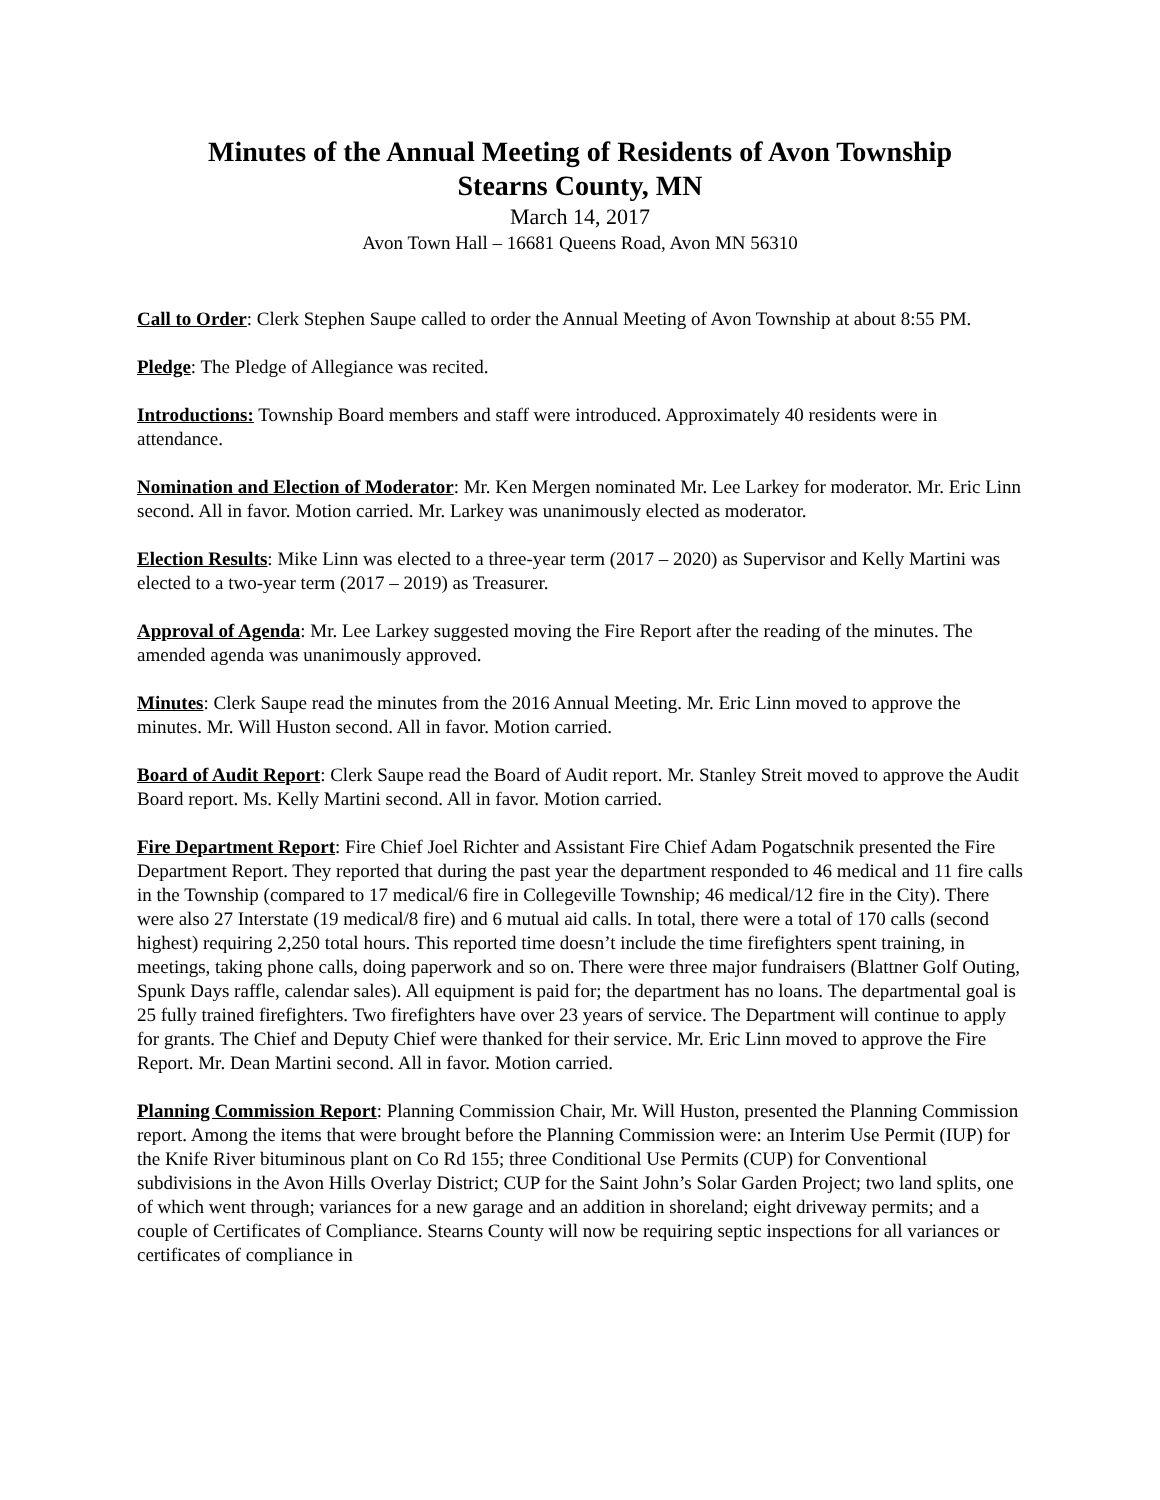Minutes of the Annual Meeting of Residents of Avon Township
Stearns County, MN
March 14, 2017
Avon Town Hall – 16681 Queens Road, Avon MN 56310
Call to Order: Clerk Stephen Saupe called to order the Annual Meeting of Avon Township at about 8:55 PM.
Pledge: The Pledge of Allegiance was recited.
Introductions: Township Board members and staff were introduced. Approximately 40 residents were in attendance.
Nomination and Election of Moderator: Mr. Ken Mergen nominated Mr. Lee Larkey for moderator. Mr. Eric Linn second. All in favor. Motion carried. Mr. Larkey was unanimously elected as moderator.
Election Results: Mike Linn was elected to a three-year term (2017 – 2020) as Supervisor and Kelly Martini was elected to a two-year term (2017 – 2019) as Treasurer.
Approval of Agenda: Mr. Lee Larkey suggested moving the Fire Report after the reading of the minutes. The amended agenda was unanimously approved.
Minutes: Clerk Saupe read the minutes from the 2016 Annual Meeting. Mr. Eric Linn moved to approve the minutes. Mr. Will Huston second. All in favor. Motion carried.
Board of Audit Report: Clerk Saupe read the Board of Audit report. Mr. Stanley Streit moved to approve the Audit Board report. Ms. Kelly Martini second. All in favor. Motion carried.
Fire Department Report: Fire Chief Joel Richter and Assistant Fire Chief Adam Pogatschnik presented the Fire Department Report. They reported that during the past year the department responded to 46 medical and 11 fire calls in the Township (compared to 17 medical/6 fire in Collegeville Township; 46 medical/12 fire in the City). There were also 27 Interstate (19 medical/8 fire) and 6 mutual aid calls. In total, there were a total of 170 calls (second highest) requiring 2,250 total hours. This reported time doesn’t include the time firefighters spent training, in meetings, taking phone calls, doing paperwork and so on. There were three major fundraisers (Blattner Golf Outing, Spunk Days raffle, calendar sales). All equipment is paid for; the department has no loans. The departmental goal is 25 fully trained firefighters. Two firefighters have over 23 years of service. The Department will continue to apply for grants. The Chief and Deputy Chief were thanked for their service. Mr. Eric Linn moved to approve the Fire Report. Mr. Dean Martini second. All in favor. Motion carried.
Planning Commission Report: Planning Commission Chair, Mr. Will Huston, presented the Planning Commission report. Among the items that were brought before the Planning Commission were: an Interim Use Permit (IUP) for the Knife River bituminous plant on Co Rd 155; three Conditional Use Permits (CUP) for Conventional subdivisions in the Avon Hills Overlay District; CUP for the Saint John’s Solar Garden Project; two land splits, one of which went through; variances for a new garage and an addition in shoreland; eight driveway permits; and a couple of Certificates of Compliance. Stearns County will now be requiring septic inspections for all variances or certificates of compliance in